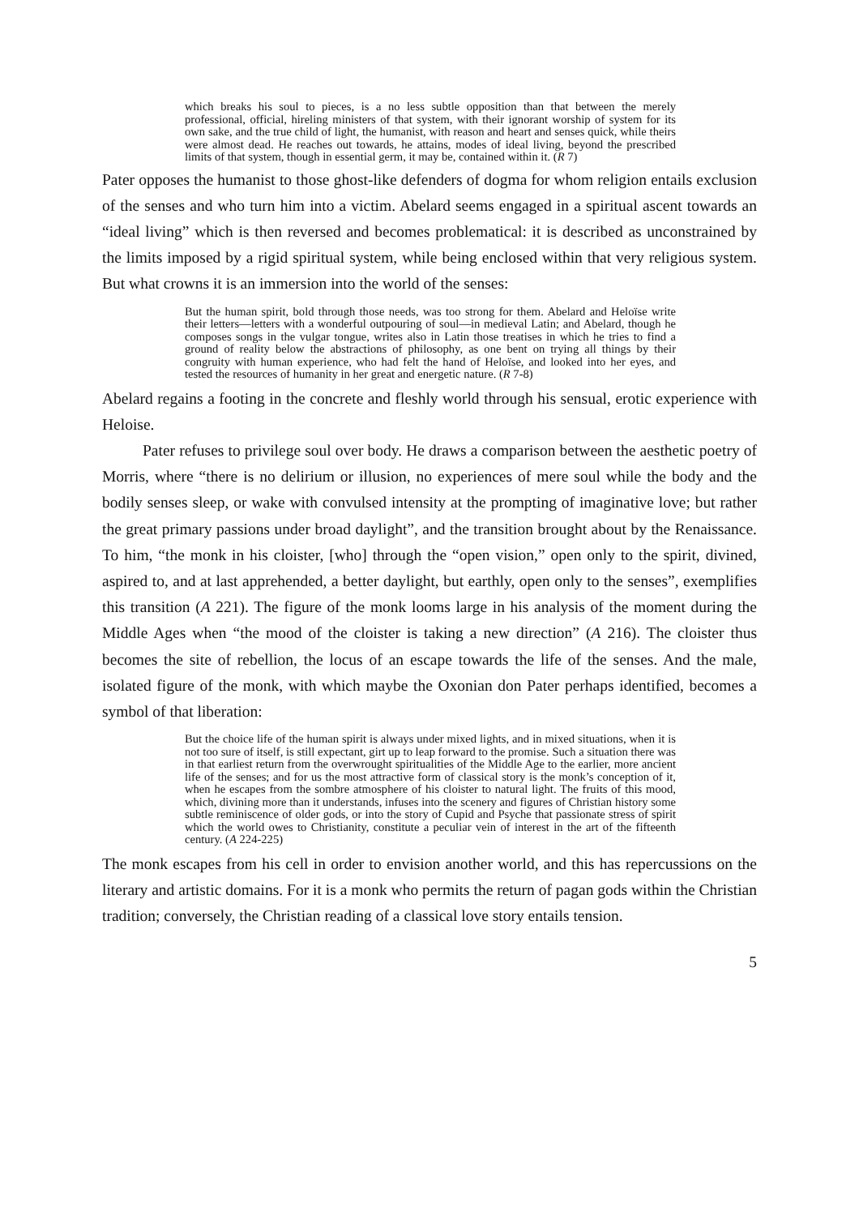which breaks his soul to pieces, is a no less subtle opposition than that between the merely professional, official, hireling ministers of that system, with their ignorant worship of system for its own sake, and the true child of light, the humanist, with reason and heart and senses quick, while theirs were almost dead. He reaches out towards, he attains, modes of ideal living, beyond the prescribed limits of that system, though in essential germ, it may be, contained within it. (R 7)
Pater opposes the humanist to those ghost-like defenders of dogma for whom religion entails exclusion of the senses and who turn him into a victim. Abelard seems engaged in a spiritual ascent towards an “ideal living” which is then reversed and becomes problematical: it is described as unconstrained by the limits imposed by a rigid spiritual system, while being enclosed within that very religious system. But what crowns it is an immersion into the world of the senses:
But the human spirit, bold through those needs, was too strong for them. Abelard and Heloïse write their letters—letters with a wonderful outpouring of soul—in medieval Latin; and Abelard, though he composes songs in the vulgar tongue, writes also in Latin those treatises in which he tries to find a ground of reality below the abstractions of philosophy, as one bent on trying all things by their congruity with human experience, who had felt the hand of Heloïse, and looked into her eyes, and tested the resources of humanity in her great and energetic nature. (R 7-8)
Abelard regains a footing in the concrete and fleshly world through his sensual, erotic experience with Heloise.
Pater refuses to privilege soul over body. He draws a comparison between the aesthetic poetry of Morris, where “there is no delirium or illusion, no experiences of mere soul while the body and the bodily senses sleep, or wake with convulsed intensity at the prompting of imaginative love; but rather the great primary passions under broad daylight”, and the transition brought about by the Renaissance. To him, “the monk in his cloister, [who] through the “open vision,” open only to the spirit, divined, aspired to, and at last apprehended, a better daylight, but earthly, open only to the senses”, exemplifies this transition (A 221). The figure of the monk looms large in his analysis of the moment during the Middle Ages when “the mood of the cloister is taking a new direction” (A 216). The cloister thus becomes the site of rebellion, the locus of an escape towards the life of the senses. And the male, isolated figure of the monk, with which maybe the Oxonian don Pater perhaps identified, becomes a symbol of that liberation:
But the choice life of the human spirit is always under mixed lights, and in mixed situations, when it is not too sure of itself, is still expectant, girt up to leap forward to the promise. Such a situation there was in that earliest return from the overwrought spiritualities of the Middle Age to the earlier, more ancient life of the senses; and for us the most attractive form of classical story is the monk’s conception of it, when he escapes from the sombre atmosphere of his cloister to natural light. The fruits of this mood, which, divining more than it understands, infuses into the scenery and figures of Christian history some subtle reminiscence of older gods, or into the story of Cupid and Psyche that passionate stress of spirit which the world owes to Christianity, constitute a peculiar vein of interest in the art of the fifteenth century. (A 224-225)
The monk escapes from his cell in order to envision another world, and this has repercussions on the literary and artistic domains. For it is a monk who permits the return of pagan gods within the Christian tradition; conversely, the Christian reading of a classical love story entails tension.
5